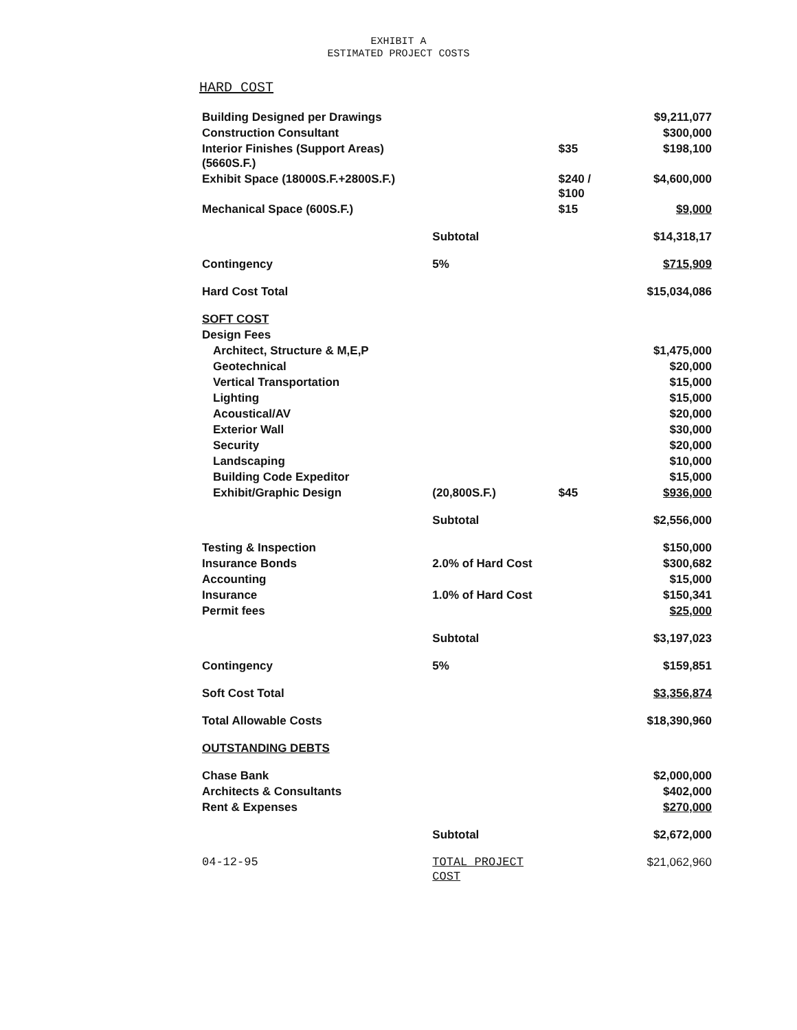EXHIBIT A
ESTIMATED PROJECT COSTS
HARD COST
| Building Designed per Drawings | | | $9,211,077 |
| Construction Consultant | | | $300,000 |
| Interior Finishes (Support Areas)(5660S.F.) | | $35 | $198,100 |
| Exhibit Space (18000S.F.+2800S.F.) | | $240 / $100 | $4,600,000 |
| Mechanical Space (600S.F.) | | $15 | $9,000 |
| | Subtotal | | $14,318,17 |
| Contingency | 5% | | $715,909 |
| Hard Cost Total | | | $15,034,086 |
| SOFT COST | | | |
| Design Fees | | | |
| Architect, Structure & M,E,P | | | $1,475,000 |
| Geotechnical | | | $20,000 |
| Vertical Transportation | | | $15,000 |
| Lighting | | | $15,000 |
| Acoustical/AV | | | $20,000 |
| Exterior Wall | | | $30,000 |
| Security | | | $20,000 |
| Landscaping | | | $10,000 |
| Building Code Expeditor | | | $15,000 |
| Exhibit/Graphic Design | (20,800S.F.) | $45 | $936,000 |
| | Subtotal | | $2,556,000 |
| Testing & Inspection | | | $150,000 |
| Insurance Bonds | 2.0% of Hard Cost | | $300,682 |
| Accounting | | | $15,000 |
| Insurance | 1.0% of Hard Cost | | $150,341 |
| Permit fees | | | $25,000 |
| | Subtotal | | $3,197,023 |
| Contingency | 5% | | $159,851 |
| Soft Cost Total | | | $3,356,874 |
| Total Allowable Costs | | | $18,390,960 |
| OUTSTANDING DEBTS | | | |
| Chase Bank | | | $2,000,000 |
| Architects & Consultants | | | $402,000 |
| Rent & Expenses | | | $270,000 |
| | Subtotal | | $2,672,000 |
| 04-12-95 | TOTAL PROJECT COST | | $21,062,960 |